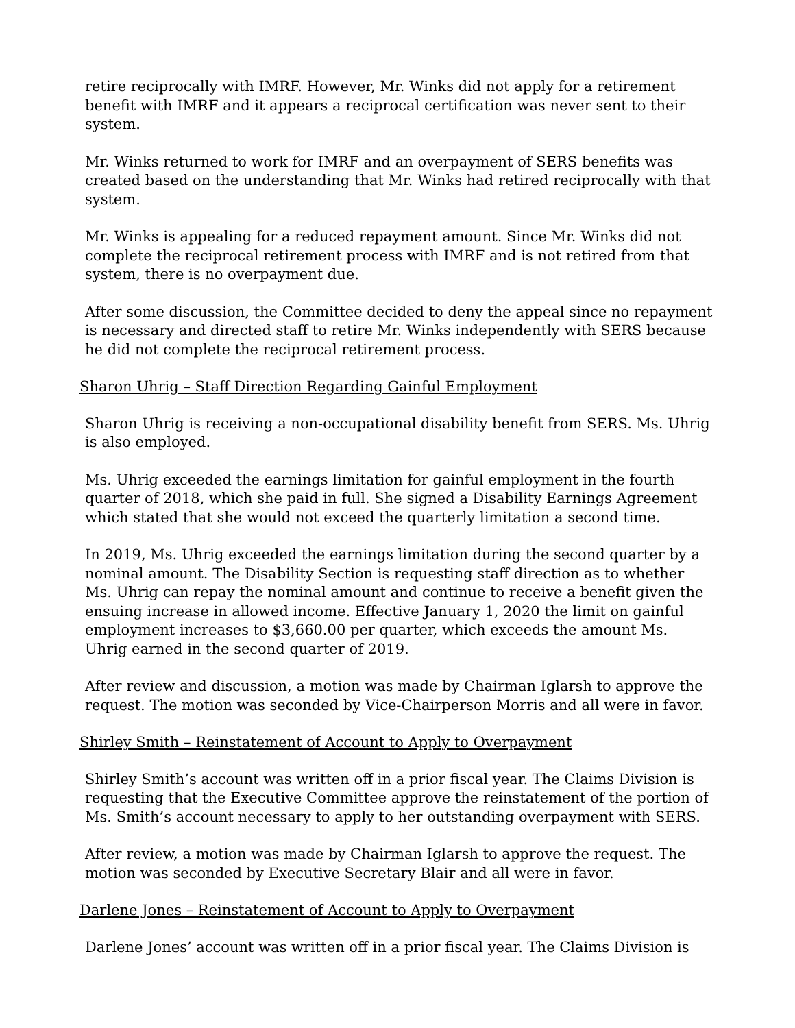retire reciprocally with IMRF. However, Mr. Winks did not apply for a retirement benefit with IMRF and it appears a reciprocal certification was never sent to their system.
Mr. Winks returned to work for IMRF and an overpayment of SERS benefits was created based on the understanding that Mr. Winks had retired reciprocally with that system.
Mr. Winks is appealing for a reduced repayment amount. Since Mr. Winks did not complete the reciprocal retirement process with IMRF and is not retired from that system, there is no overpayment due.
After some discussion, the Committee decided to deny the appeal since no repayment is necessary and directed staff to retire Mr. Winks independently with SERS because he did not complete the reciprocal retirement process.
Sharon Uhrig – Staff Direction Regarding Gainful Employment
Sharon Uhrig is receiving a non-occupational disability benefit from SERS. Ms. Uhrig is also employed.
Ms. Uhrig exceeded the earnings limitation for gainful employment in the fourth quarter of 2018, which she paid in full. She signed a Disability Earnings Agreement which stated that she would not exceed the quarterly limitation a second time.
In 2019, Ms. Uhrig exceeded the earnings limitation during the second quarter by a nominal amount. The Disability Section is requesting staff direction as to whether Ms. Uhrig can repay the nominal amount and continue to receive a benefit given the ensuing increase in allowed income. Effective January 1, 2020 the limit on gainful employment increases to $3,660.00 per quarter, which exceeds the amount Ms. Uhrig earned in the second quarter of 2019.
After review and discussion, a motion was made by Chairman Iglarsh to approve the request. The motion was seconded by Vice-Chairperson Morris and all were in favor.
Shirley Smith – Reinstatement of Account to Apply to Overpayment
Shirley Smith’s account was written off in a prior fiscal year. The Claims Division is requesting that the Executive Committee approve the reinstatement of the portion of Ms. Smith’s account necessary to apply to her outstanding overpayment with SERS.
After review, a motion was made by Chairman Iglarsh to approve the request. The motion was seconded by Executive Secretary Blair and all were in favor.
Darlene Jones – Reinstatement of Account to Apply to Overpayment
Darlene Jones’ account was written off in a prior fiscal year. The Claims Division is